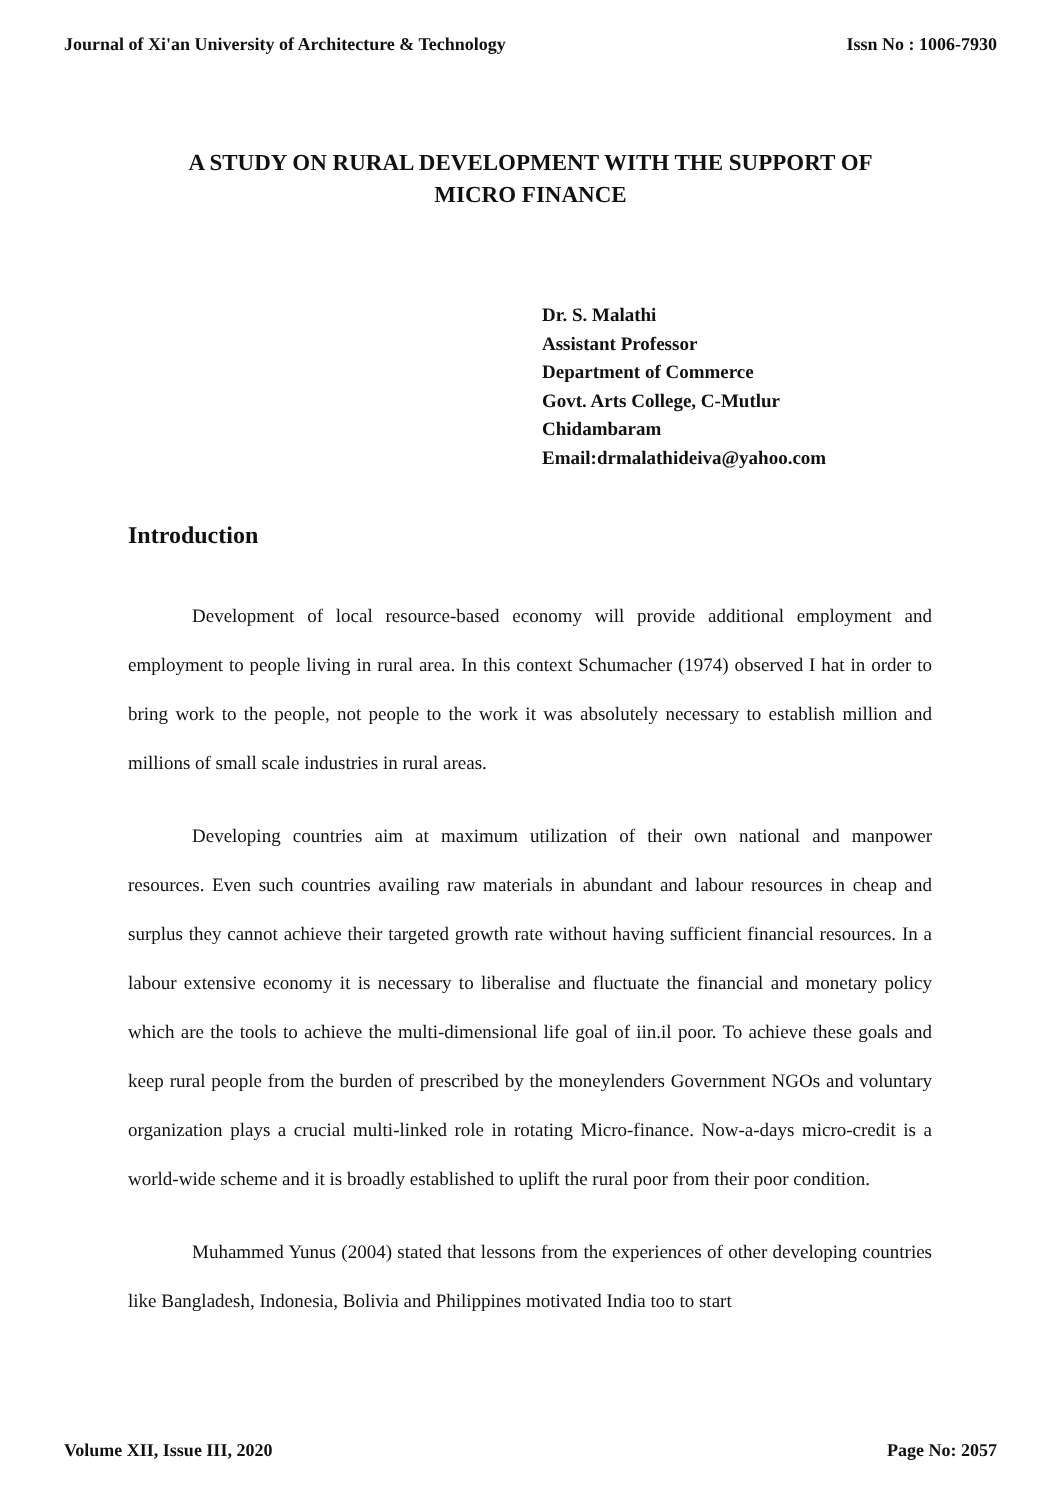Journal of Xi'an University of Architecture & Technology Issn No : 1006-7930
A STUDY ON RURAL DEVELOPMENT WITH THE SUPPORT OF MICRO FINANCE
Dr. S. Malathi
Assistant Professor
Department of Commerce
Govt. Arts College, C-Mutlur
Chidambaram
Email:drmalathideiva@yahoo.com
Introduction
Development of local resource-based economy will provide additional employment and employment to people living in rural area. In this context Schumacher (1974) observed I hat in order to bring work to the people, not people to the work it was absolutely necessary to establish million and millions of small scale industries in rural areas.
Developing countries aim at maximum utilization of their own national and manpower resources. Even such countries availing raw materials in abundant and labour resources in cheap and surplus they cannot achieve their targeted growth rate without having sufficient financial resources. In a labour extensive economy it is necessary to liberalise and fluctuate the financial and monetary policy which are the tools to achieve the multi-dimensional life goal of iin.il poor. To achieve these goals and keep rural people from the burden of prescribed by the moneylenders Government NGOs and voluntary organization plays a crucial multi-linked role in rotating Micro-finance. Now-a-days micro-credit is a world-wide scheme and it is broadly established to uplift the rural poor from their poor condition.
Muhammed Yunus (2004) stated that lessons from the experiences of other developing countries like Bangladesh, Indonesia, Bolivia and Philippines motivated India too to start
Volume XII, Issue III, 2020 Page No: 2057